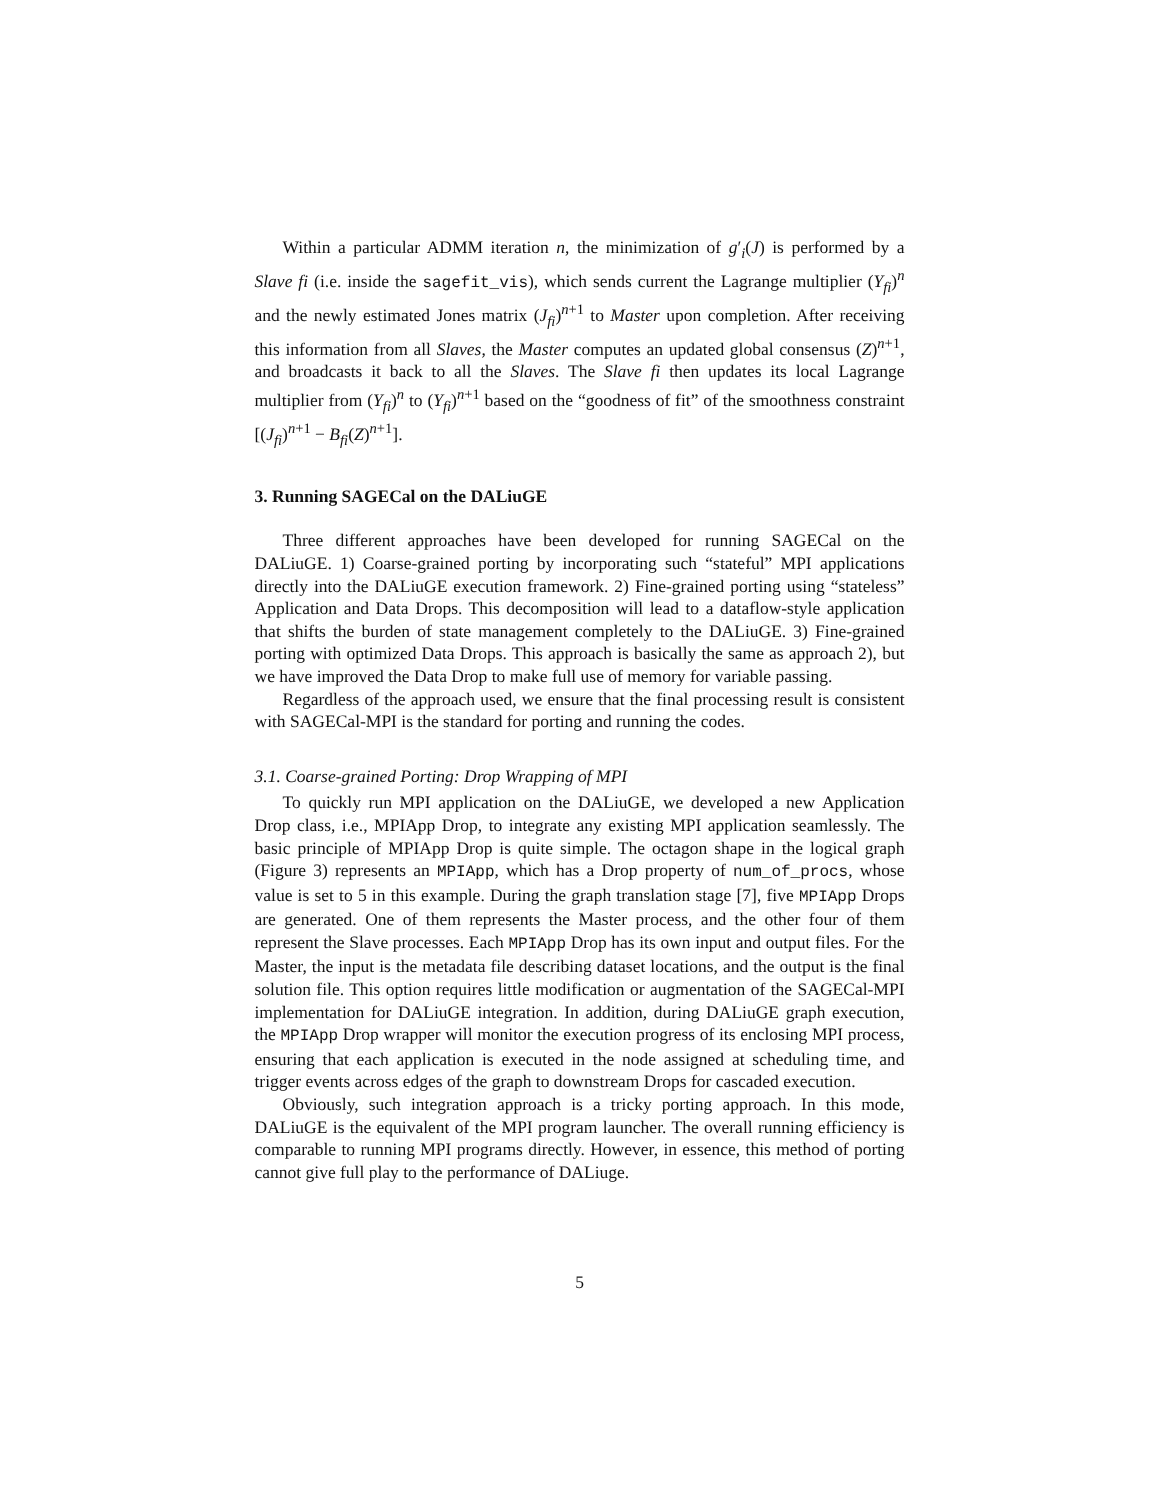Within a particular ADMM iteration n, the minimization of g′<sub>i</sub>(J) is performed by a Slave fi (i.e. inside the sagefit_vis), which sends current the Lagrange multiplier (Y<sub>fi</sub>)<sup>n</sup> and the newly estimated Jones matrix (J<sub>fi</sub>)<sup>n+1</sup> to Master upon completion. After receiving this information from all Slaves, the Master computes an updated global consensus (Z)<sup>n+1</sup>, and broadcasts it back to all the Slaves. The Slave fi then updates its local Lagrange multiplier from (Y<sub>fi</sub>)<sup>n</sup> to (Y<sub>fi</sub>)<sup>n+1</sup> based on the “goodness of fit” of the smoothness constraint [(J<sub>fi</sub>)<sup>n+1</sup> − B<sub>fi</sub>(Z)<sup>n+1</sup>].
3. Running SAGECal on the DALiuGE
Three different approaches have been developed for running SAGECal on the DALiuGE. 1) Coarse-grained porting by incorporating such “stateful” MPI applications directly into the DALiuGE execution framework. 2) Fine-grained porting using “stateless” Application and Data Drops. This decomposition will lead to a dataflow-style application that shifts the burden of state management completely to the DALiuGE. 3) Fine-grained porting with optimized Data Drops. This approach is basically the same as approach 2), but we have improved the Data Drop to make full use of memory for variable passing.
Regardless of the approach used, we ensure that the final processing result is consistent with SAGECal-MPI is the standard for porting and running the codes.
3.1. Coarse-grained Porting: Drop Wrapping of MPI
To quickly run MPI application on the DALiuGE, we developed a new Application Drop class, i.e., MPIApp Drop, to integrate any existing MPI application seamlessly. The basic principle of MPIApp Drop is quite simple. The octagon shape in the logical graph (Figure 3) represents an MPIApp, which has a Drop property of num_of_procs, whose value is set to 5 in this example. During the graph translation stage [7], five MPIApp Drops are generated. One of them represents the Master process, and the other four of them represent the Slave processes. Each MPIApp Drop has its own input and output files. For the Master, the input is the metadata file describing dataset locations, and the output is the final solution file. This option requires little modification or augmentation of the SAGECal-MPI implementation for DALiuGE integration. In addition, during DALiuGE graph execution, the MPIApp Drop wrapper will monitor the execution progress of its enclosing MPI process, ensuring that each application is executed in the node assigned at scheduling time, and trigger events across edges of the graph to downstream Drops for cascaded execution.
Obviously, such integration approach is a tricky porting approach. In this mode, DALiuGE is the equivalent of the MPI program launcher. The overall running efficiency is comparable to running MPI programs directly. However, in essence, this method of porting cannot give full play to the performance of DALiuge.
5